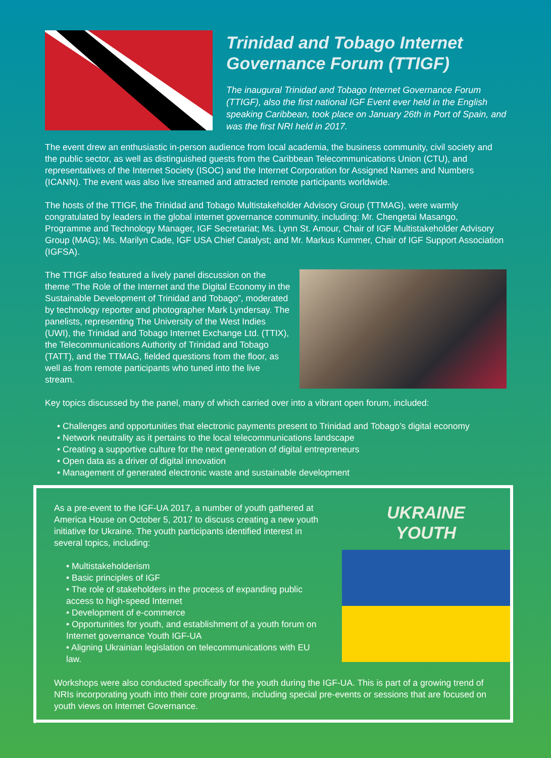Trinidad and Tobago Internet Governance Forum (TTIGF)
The inaugural Trinidad and Tobago Internet Governance Forum (TTIGF), also the first national IGF Event ever held in the English speaking Caribbean, took place on January 26th in Port of Spain, and was the first NRI held in 2017.
The event drew an enthusiastic in-person audience from local academia, the business community, civil society and the public sector, as well as distinguished guests from the Caribbean Telecommunications Union (CTU), and representatives of the Internet Society (ISOC) and the Internet Corporation for Assigned Names and Numbers (ICANN). The event was also live streamed and attracted remote participants worldwide.
The hosts of the TTIGF, the Trinidad and Tobago Multistakeholder Advisory Group (TTMAG), were warmly congratulated by leaders in the global internet governance community, including: Mr. Chengetai Masango, Programme and Technology Manager, IGF Secretariat; Ms. Lynn St. Amour, Chair of IGF Multistakeholder Advisory Group (MAG); Ms. Marilyn Cade, IGF USA Chief Catalyst; and Mr. Markus Kummer, Chair of IGF Support Association (IGFSA).
The TTIGF also featured a lively panel discussion on the theme “The Role of the Internet and the Digital Economy in the Sustainable Development of Trinidad and Tobago”, moderated by technology reporter and photographer Mark Lyndersay. The panelists, representing The University of the West Indies (UWI), the Trinidad and Tobago Internet Exchange Ltd. (TTIX), the Telecommunications Authority of Trinidad and Tobago (TATT), and the TTMAG, fielded questions from the floor, as well as from remote participants who tuned into the live stream.
Key topics discussed by the panel, many of which carried over into a vibrant open forum, included:
• Challenges and opportunities that electronic payments present to Trinidad and Tobago’s digital economy
• Network neutrality as it pertains to the local telecommunications landscape
• Creating a supportive culture for the next generation of digital entrepreneurs
• Open data as a driver of digital innovation
• Management of generated electronic waste and sustainable development
As a pre-event to the IGF-UA 2017, a number of youth gathered at America House on October 5, 2017 to discuss creating a new youth initiative for Ukraine. The youth participants identified interest in several topics, including:
• Multistakeholderism
• Basic principles of IGF
• The role of stakeholders in the process of expanding public access to high-speed Internet
• Development of e-commerce
• Opportunities for youth, and establishment of a youth forum on Internet governance Youth IGF-UA
• Aligning Ukrainian legislation on telecommunications with EU law.
UKRAINE
YOUTH
Workshops were also conducted specifically for the youth during the IGF-UA. This is part of a growing trend of NRIs incorporating youth into their core programs, including special pre-events or sessions that are focused on youth views on Internet Governance.
9